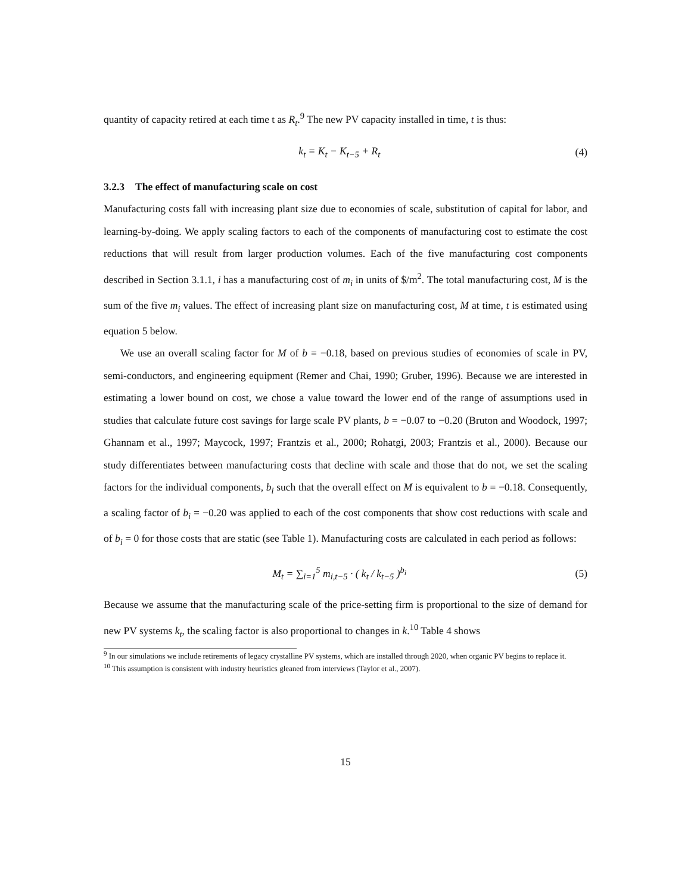quantity of capacity retired at each time t as R<sub>t</sub>.<sup>9</sup> The new PV capacity installed in time, t is thus:
k<sub>t</sub> = K<sub>t</sub> − K<sub>t−5</sub> + R<sub>t</sub> (4)
3.2.3 The effect of manufacturing scale on cost
Manufacturing costs fall with increasing plant size due to economies of scale, substitution of capital for labor, and learning-by-doing. We apply scaling factors to each of the components of manufacturing cost to estimate the cost reductions that will result from larger production volumes. Each of the five manufacturing cost components described in Section 3.1.1, i has a manufacturing cost of m<sub>i</sub> in units of $/m<sup>2</sup>. The total manufacturing cost, M is the sum of the five m<sub>i</sub> values. The effect of increasing plant size on manufacturing cost, M at time, t is estimated using equation 5 below.
We use an overall scaling factor for M of b = −0.18, based on previous studies of economies of scale in PV, semi-conductors, and engineering equipment (Remer and Chai, 1990; Gruber, 1996). Because we are interested in estimating a lower bound on cost, we chose a value toward the lower end of the range of assumptions used in studies that calculate future cost savings for large scale PV plants, b = −0.07 to −0.20 (Bruton and Woodock, 1997; Ghannam et al., 1997; Maycock, 1997; Frantzis et al., 2000; Rohatgi, 2003; Frantzis et al., 2000). Because our study differentiates between manufacturing costs that decline with scale and those that do not, we set the scaling factors for the individual components, b<sub>i</sub> such that the overall effect on M is equivalent to b = −0.18. Consequently, a scaling factor of b<sub>i</sub> = −0.20 was applied to each of the cost components that show cost reductions with scale and of b<sub>i</sub> = 0 for those costs that are static (see Table 1). Manufacturing costs are calculated in each period as follows:
M<sub>t</sub> = ∑<sub>i=1</sub><sup>5</sup> m<sub>i,t−5</sub> · ( k<sub>t</sub> / k<sub>t−5</sub> )<sup>b<sub>i</sub></sup>
(5)
Because we assume that the manufacturing scale of the price-setting firm is proportional to the size of demand for new PV systems k<sub>t</sub>, the scaling factor is also proportional to changes in k.<sup>10</sup> Table 4 shows
<sup>9</sup> In our simulations we include retirements of legacy crystalline PV systems, which are installed through 2020, when organic PV begins to replace it.
<sup>10</sup> This assumption is consistent with industry heuristics gleaned from interviews (Taylor et al., 2007).
15